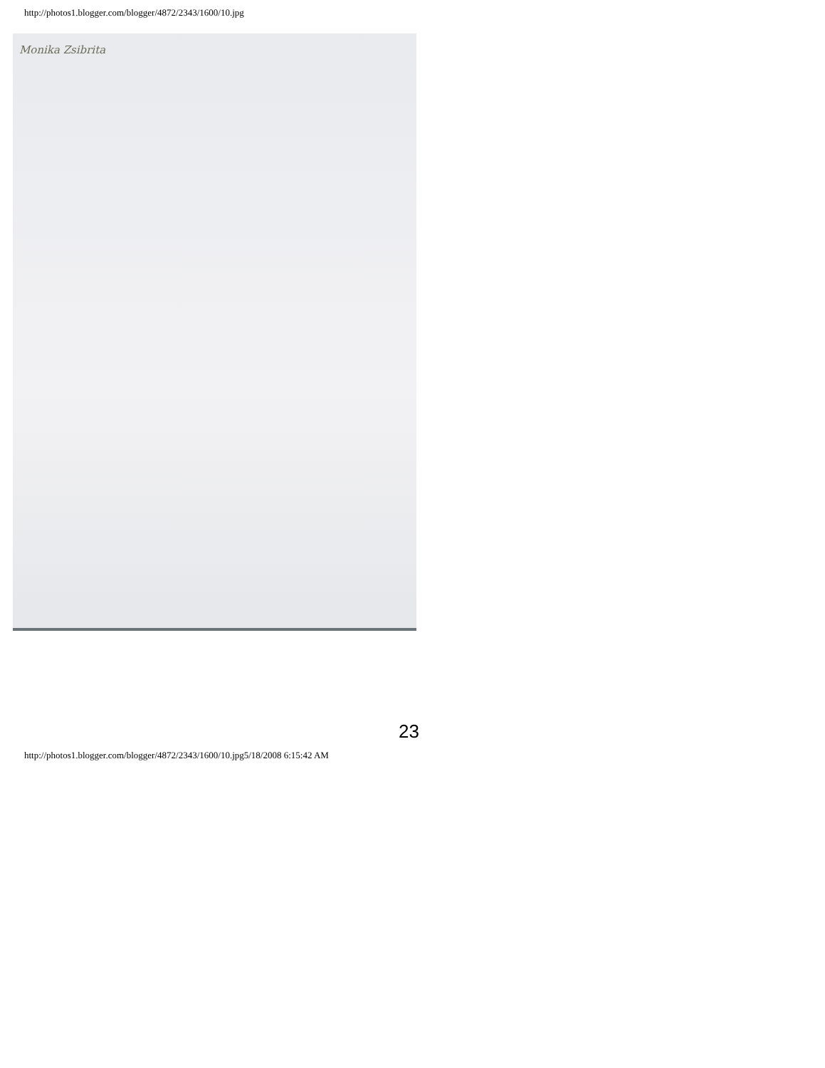http://photos1.blogger.com/blogger/4872/2343/1600/10.jpg
Monika Zsibrita
23
http://photos1.blogger.com/blogger/4872/2343/1600/10.jpg5/18/2008 6:15:42 AM